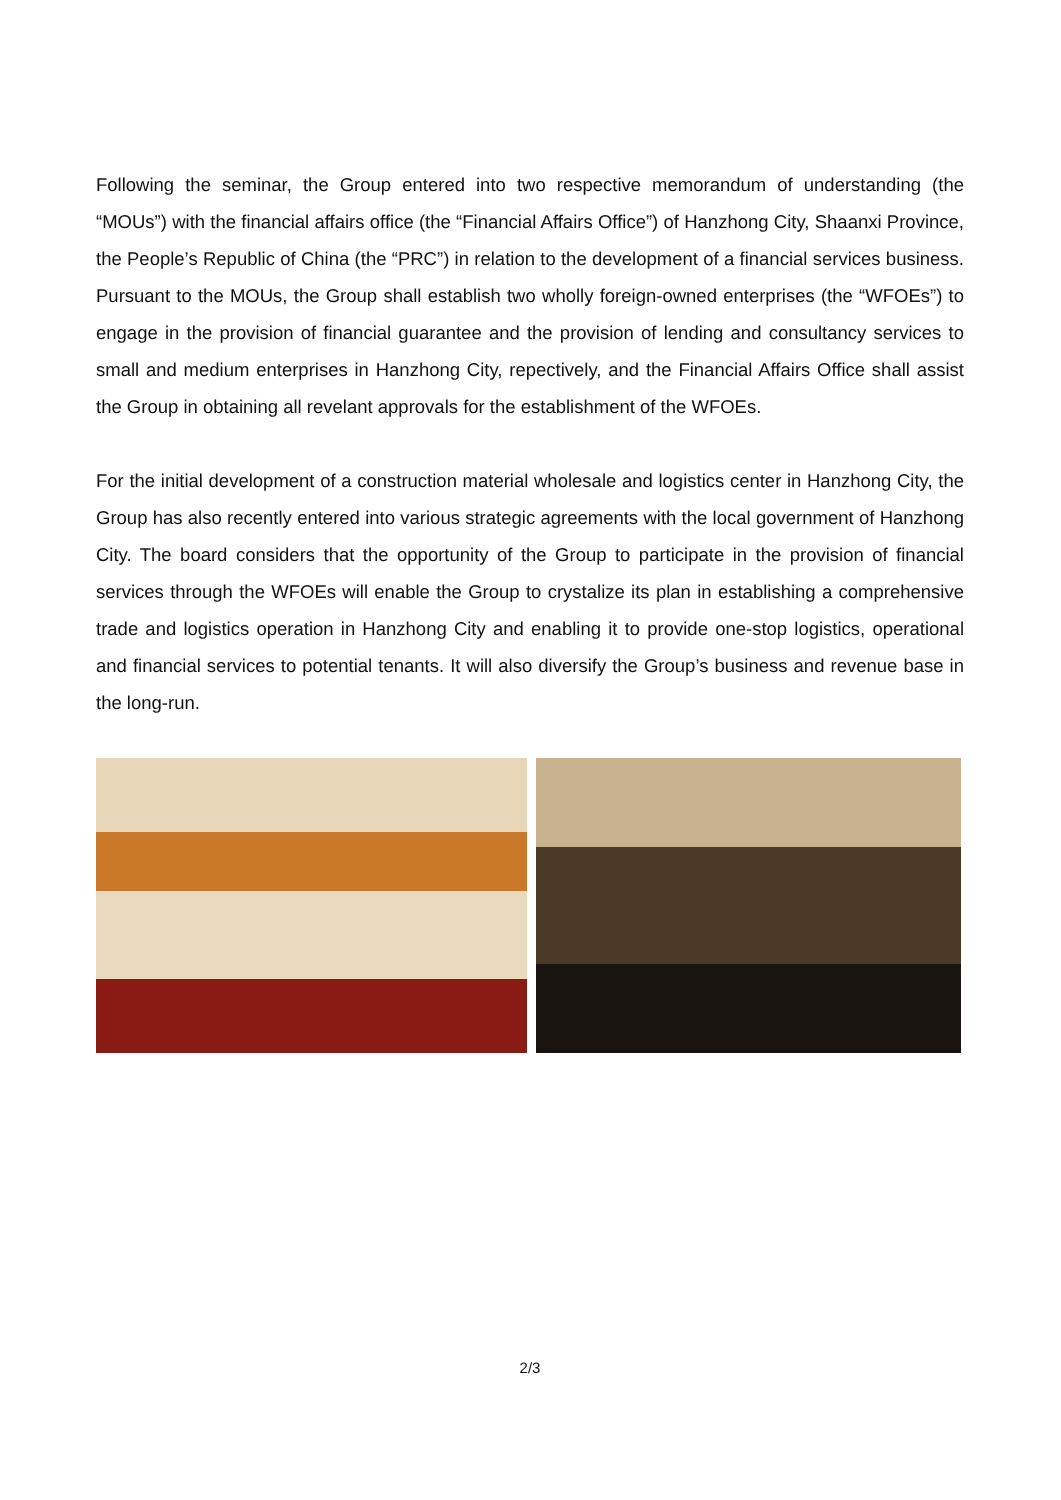Following the seminar, the Group entered into two respective memorandum of understanding (the “MOUs”) with the financial affairs office (the “Financial Affairs Office”) of Hanzhong City, Shaanxi Province, the People’s Republic of China (the “PRC”) in relation to the development of a financial services business. Pursuant to the MOUs, the Group shall establish two wholly foreign-owned enterprises (the “WFOEs”) to engage in the provision of financial guarantee and the provision of lending and consultancy services to small and medium enterprises in Hanzhong City, repectively, and the Financial Affairs Office shall assist the Group in obtaining all revelant approvals for the establishment of the WFOEs.
For the initial development of a construction material wholesale and logistics center in Hanzhong City, the Group has also recently entered into various strategic agreements with the local government of Hanzhong City. The board considers that the opportunity of the Group to participate in the provision of financial services through the WFOEs will enable the Group to crystalize its plan in establishing a comprehensive trade and logistics operation in Hanzhong City and enabling it to provide one-stop logistics, operational and financial services to potential tenants. It will also diversify the Group’s business and revenue base in the long-run.
2/3